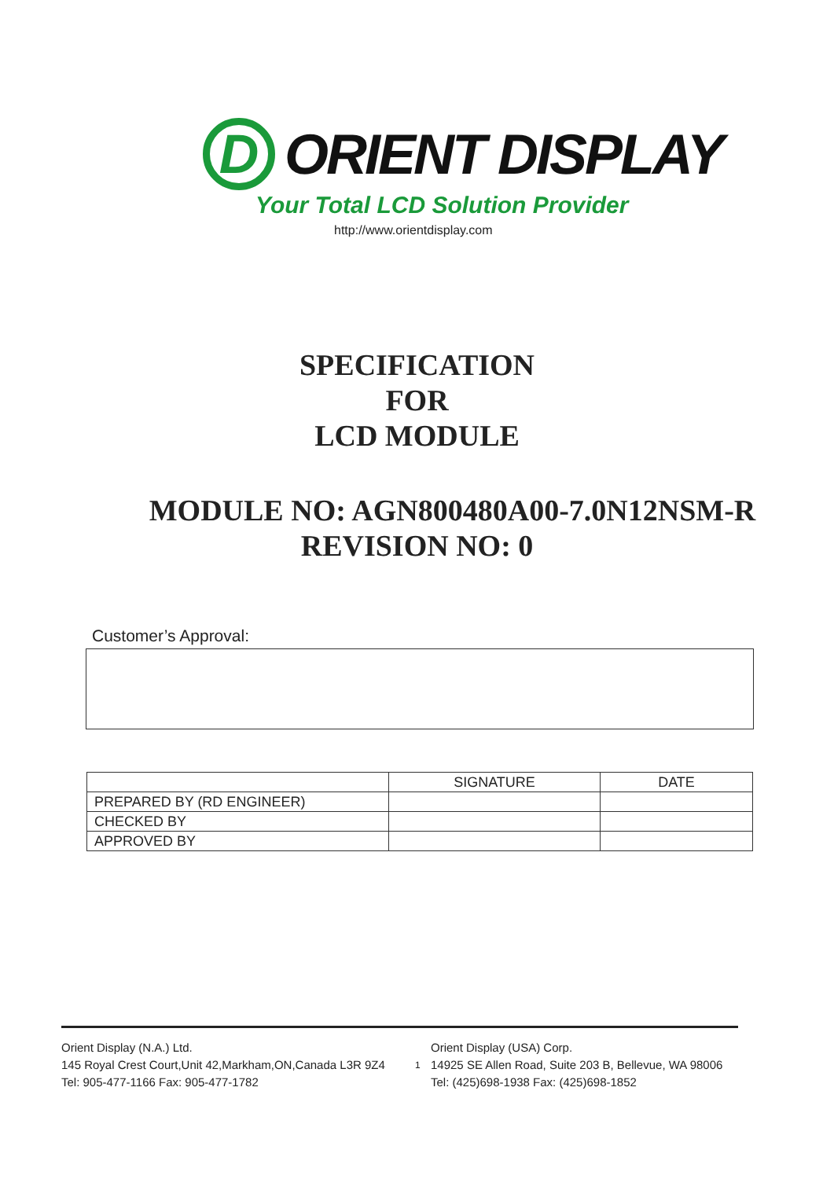D
ORIENT DISPLAY
Your Total LCD Solution Provider
http://www.orientdisplay.com
SPECIFICATION
FOR
LCD MODULE
MODULE NO: AGN800480A00-7.0N12NSM-R
REVISION NO: 0
Customer’s Approval:
| | SIGNATURE | DATE |
| --- | --- | --- |
| PREPARED BY (RD ENGINEER) | | |
| CHECKED BY | | |
| APPROVED BY | | |
Orient Display (N.A.) Ltd.
145 Royal Crest Court,Unit 42,Markham,ON,Canada L3R 9Z4
Tel: 905-477-1166 Fax: 905-477-1782
1
Orient Display (USA) Corp.
14925 SE Allen Road, Suite 203 B, Bellevue, WA 98006
Tel: (425)698-1938 Fax: (425)698-1852